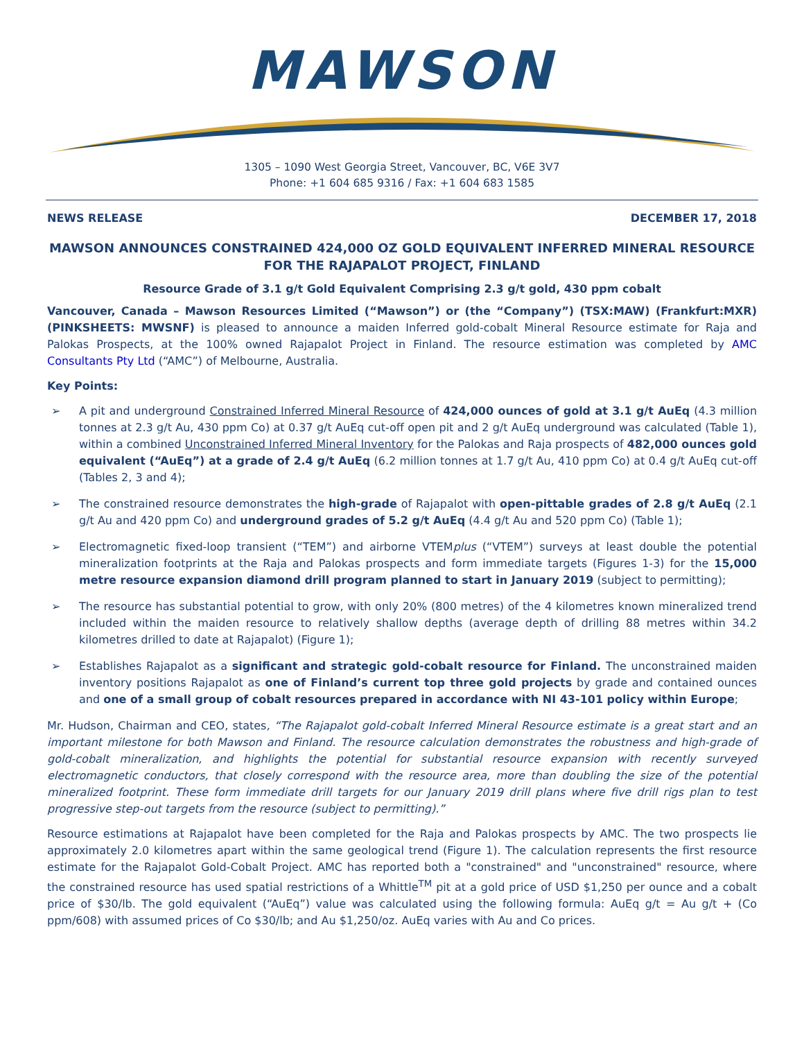MAWSON
1305 – 1090 West Georgia Street, Vancouver, BC, V6E 3V7
Phone: +1 604 685 9316 / Fax: +1 604 683 1585
NEWS RELEASE DECEMBER 17, 2018
MAWSON ANNOUNCES CONSTRAINED 424,000 OZ GOLD EQUIVALENT INFERRED MINERAL RESOURCE FOR THE RAJAPALOT PROJECT, FINLAND
Resource Grade of 3.1 g/t Gold Equivalent Comprising 2.3 g/t gold, 430 ppm cobalt
Vancouver, Canada – Mawson Resources Limited (“Mawson”) or (the “Company”) (TSX:MAW) (Frankfurt:MXR) (PINKSHEETS: MWSNF) is pleased to announce a maiden Inferred gold-cobalt Mineral Resource estimate for Raja and Palokas Prospects, at the 100% owned Rajapalot Project in Finland. The resource estimation was completed by AMC Consultants Pty Ltd (“AMC”) of Melbourne, Australia.
Key Points:
➢ A pit and underground Constrained Inferred Mineral Resource of 424,000 ounces of gold at 3.1 g/t AuEq (4.3 million tonnes at 2.3 g/t Au, 430 ppm Co) at 0.37 g/t AuEq cut-off open pit and 2 g/t AuEq underground was calculated (Table 1), within a combined Unconstrained Inferred Mineral Inventory for the Palokas and Raja prospects of 482,000 ounces gold equivalent (“AuEq”) at a grade of 2.4 g/t AuEq (6.2 million tonnes at 1.7 g/t Au, 410 ppm Co) at 0.4 g/t AuEq cut-off (Tables 2, 3 and 4);
➢ The constrained resource demonstrates the high-grade of Rajapalot with open-pittable grades of 2.8 g/t AuEq (2.1 g/t Au and 420 ppm Co) and underground grades of 5.2 g/t AuEq (4.4 g/t Au and 520 ppm Co) (Table 1);
➢ Electromagnetic fixed-loop transient (“TEM”) and airborne VTEMplus (“VTEM”) surveys at least double the potential mineralization footprints at the Raja and Palokas prospects and form immediate targets (Figures 1-3) for the 15,000 metre resource expansion diamond drill program planned to start in January 2019 (subject to permitting);
➢ The resource has substantial potential to grow, with only 20% (800 metres) of the 4 kilometres known mineralized trend included within the maiden resource to relatively shallow depths (average depth of drilling 88 metres within 34.2 kilometres drilled to date at Rajapalot) (Figure 1);
➢ Establishes Rajapalot as a significant and strategic gold-cobalt resource for Finland. The unconstrained maiden inventory positions Rajapalot as one of Finland’s current top three gold projects by grade and contained ounces and one of a small group of cobalt resources prepared in accordance with NI 43-101 policy within Europe;
Mr. Hudson, Chairman and CEO, states, “The Rajapalot gold-cobalt Inferred Mineral Resource estimate is a great start and an important milestone for both Mawson and Finland. The resource calculation demonstrates the robustness and high-grade of gold-cobalt mineralization, and highlights the potential for substantial resource expansion with recently surveyed electromagnetic conductors, that closely correspond with the resource area, more than doubling the size of the potential mineralized footprint. These form immediate drill targets for our January 2019 drill plans where five drill rigs plan to test progressive step-out targets from the resource (subject to permitting).”
Resource estimations at Rajapalot have been completed for the Raja and Palokas prospects by AMC. The two prospects lie approximately 2.0 kilometres apart within the same geological trend (Figure 1). The calculation represents the first resource estimate for the Rajapalot Gold-Cobalt Project. AMC has reported both a "constrained" and "unconstrained" resource, where the constrained resource has used spatial restrictions of a Whittle<sup>TM</sup> pit at a gold price of USD $1,250 per ounce and a cobalt price of $30/lb. The gold equivalent (“AuEq”) value was calculated using the following formula: AuEq g/t = Au g/t + (Co ppm/608) with assumed prices of Co $30/lb; and Au $1,250/oz. AuEq varies with Au and Co prices.